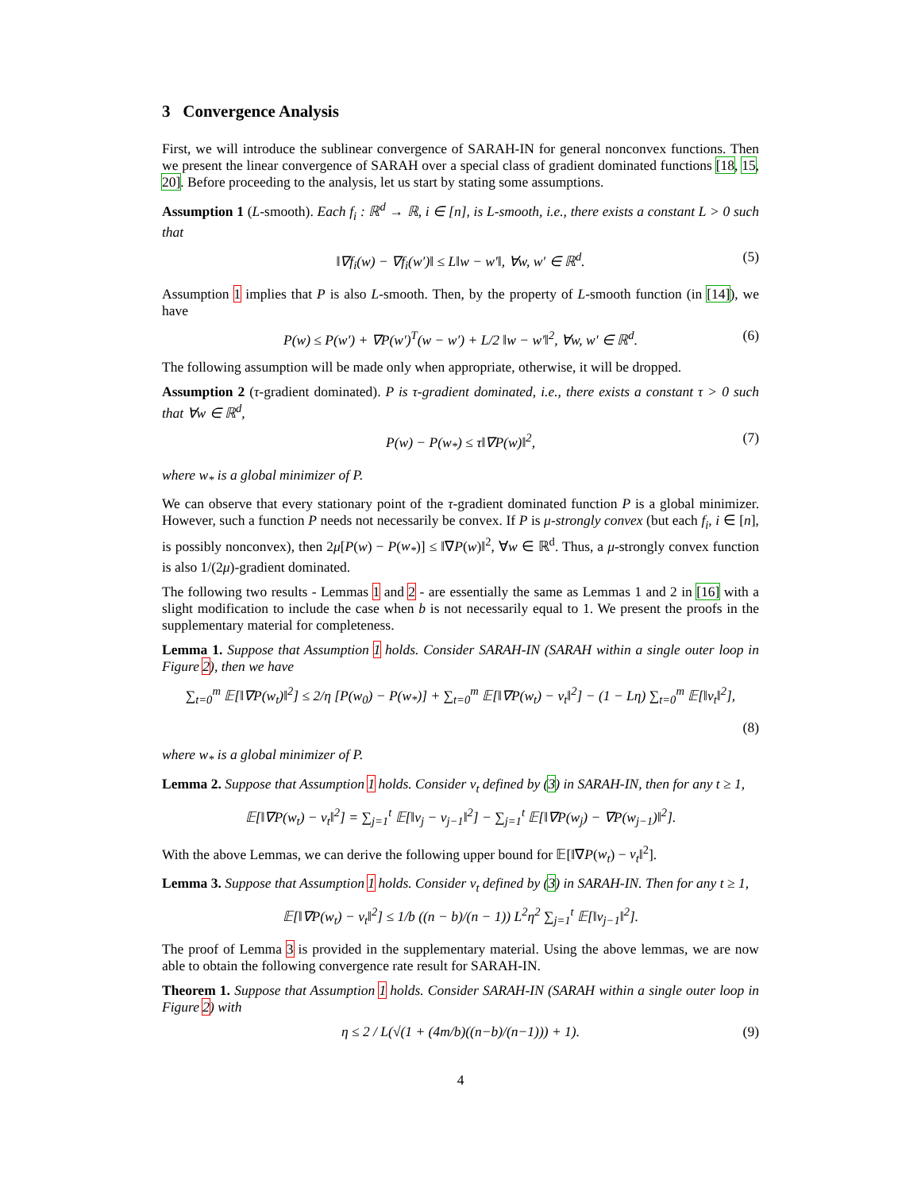3 Convergence Analysis
First, we will introduce the sublinear convergence of SARAH-IN for general nonconvex functions. Then we present the linear convergence of SARAH over a special class of gradient dominated functions [18, 15, 20]. Before proceeding to the analysis, let us start by stating some assumptions.
Assumption 1 (L-smooth). Each f<sub>i</sub> : ℝ<sup>d</sup> → ℝ, i ∈ [n], is L-smooth, i.e., there exists a constant L > 0 such that
‖∇f<sub>i</sub>(w) − ∇f<sub>i</sub>(w′)‖ ≤ L‖w − w′‖, ∀w, w′ ∈ ℝ<sup>d</sup>. (5)
Assumption 1 implies that P is also L-smooth. Then, by the property of L-smooth function (in [14]), we have
P(w) ≤ P(w′) + ∇P(w′)<sup>T</sup>(w − w′) + L/2 ‖w − w′‖<sup>2</sup>, ∀w, w′ ∈ ℝ<sup>d</sup>. (6)
The following assumption will be made only when appropriate, otherwise, it will be dropped.
Assumption 2 (τ-gradient dominated). P is τ-gradient dominated, i.e., there exists a constant τ > 0 such that ∀w ∈ ℝ<sup>d</sup>,
P(w) − P(w<sub>*</sub>) ≤ τ‖∇P(w)‖<sup>2</sup>, (7)
where w<sub>*</sub> is a global minimizer of P.
We can observe that every stationary point of the τ-gradient dominated function P is a global minimizer. However, such a function P needs not necessarily be convex. If P is μ-strongly convex (but each f<sub>i</sub>, i ∈ [n], is possibly nonconvex), then 2μ[P(w) − P(w<sub>*</sub>)] ≤ ‖∇P(w)‖<sup>2</sup>, ∀w ∈ ℝ<sup>d</sup>. Thus, a μ-strongly convex function is also 1/(2μ)-gradient dominated.
The following two results - Lemmas 1 and 2 - are essentially the same as Lemmas 1 and 2 in [16] with a slight modification to include the case when b is not necessarily equal to 1. We present the proofs in the supplementary material for completeness.
Lemma 1. Suppose that Assumption 1 holds. Consider SARAH-IN (SARAH within a single outer loop in Figure 2), then we have
∑<sub>t=0</sub><sup>m</sup> 𝔼[‖∇P(w<sub>t</sub>)‖<sup>2</sup>] ≤ 2/η [P(w<sub>0</sub>) − P(w<sub>*</sub>)] + ∑<sub>t=0</sub><sup>m</sup> 𝔼[‖∇P(w<sub>t</sub>) − v<sub>t</sub>‖<sup>2</sup>] − (1 − Lη) ∑<sub>t=0</sub><sup>m</sup> 𝔼[‖v<sub>t</sub>‖<sup>2</sup>],
(8)
where w<sub>*</sub> is a global minimizer of P.
Lemma 2. Suppose that Assumption 1 holds. Consider v<sub>t</sub> defined by (3) in SARAH-IN, then for any t ≥ 1,
𝔼[‖∇P(w<sub>t</sub>) − v<sub>t</sub>‖<sup>2</sup>] = ∑<sub>j=1</sub><sup>t</sup> 𝔼[‖v<sub>j</sub> − v<sub>j−1</sub>‖<sup>2</sup>] − ∑<sub>j=1</sub><sup>t</sup> 𝔼[‖∇P(w<sub>j</sub>) − ∇P(w<sub>j−1</sub>)‖<sup>2</sup>].
With the above Lemmas, we can derive the following upper bound for 𝔼[‖∇P(w<sub>t</sub>) − v<sub>t</sub>‖<sup>2</sup>].
Lemma 3. Suppose that Assumption 1 holds. Consider v<sub>t</sub> defined by (3) in SARAH-IN. Then for any t ≥ 1,
𝔼[‖∇P(w<sub>t</sub>) − v<sub>t</sub>‖<sup>2</sup>] ≤ 1/b ((n − b)/(n − 1)) L<sup>2</sup>η<sup>2</sup> ∑<sub>j=1</sub><sup>t</sup> 𝔼[‖v<sub>j−1</sub>‖<sup>2</sup>].
The proof of Lemma 3 is provided in the supplementary material. Using the above lemmas, we are now able to obtain the following convergence rate result for SARAH-IN.
Theorem 1. Suppose that Assumption 1 holds. Consider SARAH-IN (SARAH within a single outer loop in Figure 2) with
η ≤ 2 / L(√(1 + (4m/b)((n−b)/(n−1))) + 1). (9)
4